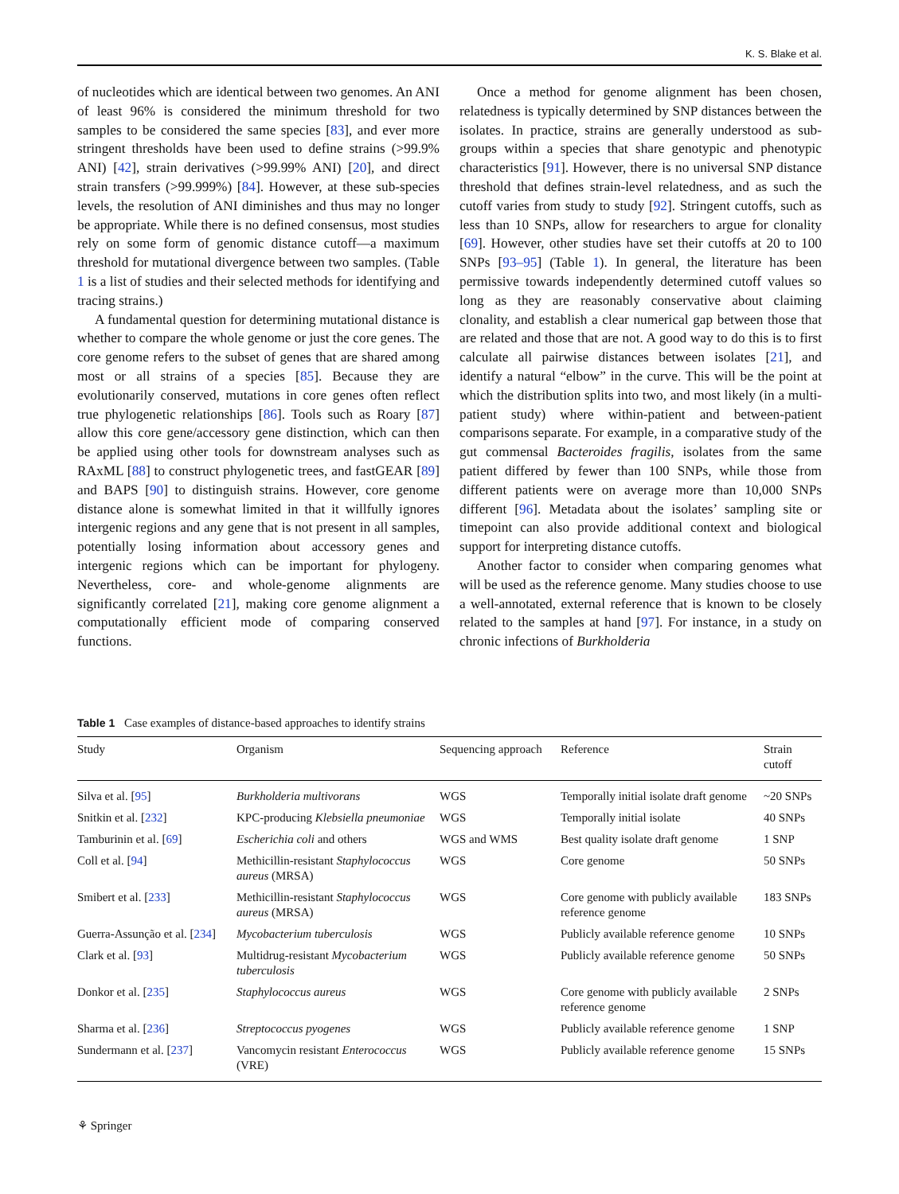K. S. Blake et al.
of nucleotides which are identical between two genomes. An ANI of least 96% is considered the minimum threshold for two samples to be considered the same species [83], and ever more stringent thresholds have been used to define strains (>99.9% ANI) [42], strain derivatives (>99.99% ANI) [20], and direct strain transfers (>99.999%) [84]. However, at these sub-species levels, the resolution of ANI diminishes and thus may no longer be appropriate. While there is no defined consensus, most studies rely on some form of genomic distance cutoff—a maximum threshold for mutational divergence between two samples. (Table 1 is a list of studies and their selected methods for identifying and tracing strains.)
A fundamental question for determining mutational distance is whether to compare the whole genome or just the core genes. The core genome refers to the subset of genes that are shared among most or all strains of a species [85]. Because they are evolutionarily conserved, mutations in core genes often reflect true phylogenetic relationships [86]. Tools such as Roary [87] allow this core gene/accessory gene distinction, which can then be applied using other tools for downstream analyses such as RAxML [88] to construct phylogenetic trees, and fastGEAR [89] and BAPS [90] to distinguish strains. However, core genome distance alone is somewhat limited in that it willfully ignores intergenic regions and any gene that is not present in all samples, potentially losing information about accessory genes and intergenic regions which can be important for phylogeny. Nevertheless, core- and whole-genome alignments are significantly correlated [21], making core genome alignment a computationally efficient mode of comparing conserved functions.
Once a method for genome alignment has been chosen, relatedness is typically determined by SNP distances between the isolates. In practice, strains are generally understood as sub-groups within a species that share genotypic and phenotypic characteristics [91]. However, there is no universal SNP distance threshold that defines strain-level relatedness, and as such the cutoff varies from study to study [92]. Stringent cutoffs, such as less than 10 SNPs, allow for researchers to argue for clonality [69]. However, other studies have set their cutoffs at 20 to 100 SNPs [93–95] (Table 1). In general, the literature has been permissive towards independently determined cutoff values so long as they are reasonably conservative about claiming clonality, and establish a clear numerical gap between those that are related and those that are not. A good way to do this is to first calculate all pairwise distances between isolates [21], and identify a natural “elbow” in the curve. This will be the point at which the distribution splits into two, and most likely (in a multi-patient study) where within-patient and between-patient comparisons separate. For example, in a comparative study of the gut commensal Bacteroides fragilis, isolates from the same patient differed by fewer than 100 SNPs, while those from different patients were on average more than 10,000 SNPs different [96]. Metadata about the isolates’ sampling site or timepoint can also provide additional context and biological support for interpreting distance cutoffs.
Another factor to consider when comparing genomes what will be used as the reference genome. Many studies choose to use a well-annotated, external reference that is known to be closely related to the samples at hand [97]. For instance, in a study on chronic infections of Burkholderia
Table 1 Case examples of distance-based approaches to identify strains
| Study | Organism | Sequencing approach | Reference | Strain cutoff |
| --- | --- | --- | --- | --- |
| Silva et al. [ 95 ] | Burkholderia multivorans | WGS | Temporally initial isolate draft genome | ~20 SNPs |
| Snitkin et al. [ 232 ] | KPC-producing Klebsiella pneumoniae | WGS | Temporally initial isolate | 40 SNPs |
| Tamburinin et al. [ 69 ] | Escherichia coli and others | WGS and WMS | Best quality isolate draft genome | 1 SNP |
| Coll et al. [ 94 ] | Methicillin-resistant Staphylococcus aureus (MRSA) | WGS | Core genome | 50 SNPs |
| Smibert et al. [ 233 ] | Methicillin-resistant Staphylococcus aureus (MRSA) | WGS | Core genome with publicly available reference genome | 183 SNPs |
| Guerra-Assunção et al. [ 234 ] | Mycobacterium tuberculosis | WGS | Publicly available reference genome | 10 SNPs |
| Clark et al. [ 93 ] | Multidrug-resistant Mycobacterium tuberculosis | WGS | Publicly available reference genome | 50 SNPs |
| Donkor et al. [ 235 ] | Staphylococcus aureus | WGS | Core genome with publicly available reference genome | 2 SNPs |
| Sharma et al. [ 236 ] | Streptococcus pyogenes | WGS | Publicly available reference genome | 1 SNP |
| Sundermann et al. [ 237 ] | Vancomycin resistant Enterococcus (VRE) | WGS | Publicly available reference genome | 15 SNPs |
⚘ Springer